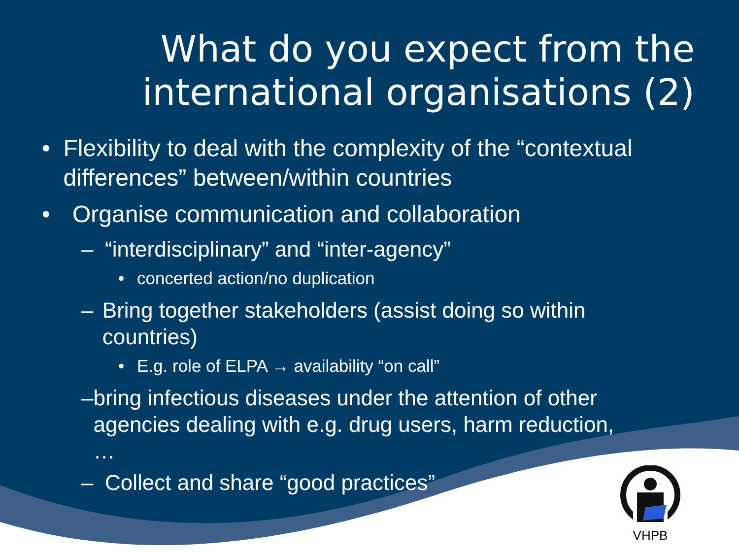What do you expect from the international organisations (2)
• Flexibility to deal with the complexity of the “contextual differences” between/within countries
• Organise communication and collaboration
– “interdisciplinary” and “inter-agency”
• concerted action/no duplication
– Bring together stakeholders (assist doing so within countries)
• E.g. role of ELPA → availability “on call”
– bring infectious diseases under the attention of other agencies dealing with e.g. drug users, harm reduction, …
– Collect and share “good practices”
VHPB